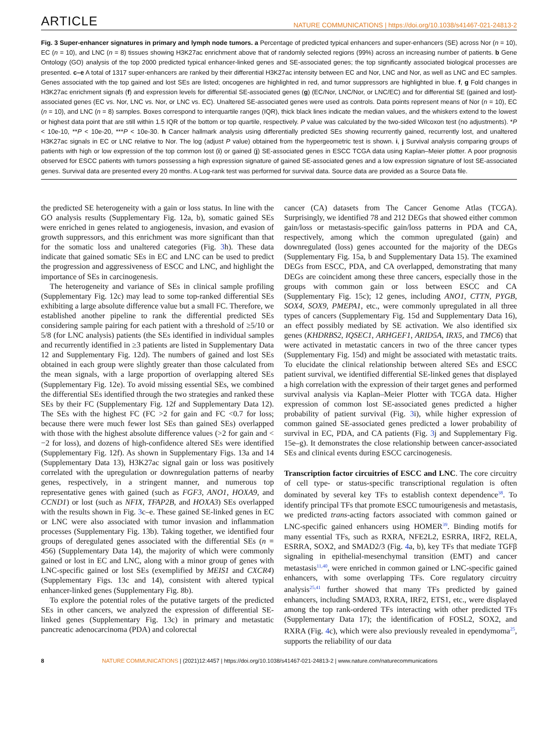ARTICLE NATURE COMMUNICATIONS | https://doi.org/10.1038/s41467-021-24813-2
Fig. 3 Super-enhancer signatures in primary and lymph node tumors. a Percentage of predicted typical enhancers and super-enhancers (SE) across Nor (n = 10), EC (n = 10), and LNC (n = 8) tissues showing H3K27ac enrichment above that of randomly selected regions (99%) across an increasing number of patients. b Gene Ontology (GO) analysis of the top 2000 predicted typical enhancer-linked genes and SE-associated genes; the top significantly associated biological processes are presented. c–e A total of 1317 super-enhancers are ranked by their differential H3K27ac intensity between EC and Nor, LNC and Nor, as well as LNC and EC samples. Genes associated with the top gained and lost SEs are listed; oncogenes are highlighted in red, and tumor suppressors are highlighted in blue. f, g Fold changes in H3K27ac enrichment signals (f) and expression levels for differential SE-associated genes (g) (EC/Nor, LNC/Nor, or LNC/EC) and for differential SE (gained and lost)-associated genes (EC vs. Nor, LNC vs. Nor, or LNC vs. EC). Unaltered SE-associated genes were used as controls. Data points represent means of Nor (n = 10), EC (n = 10), and LNC (n = 8) samples. Boxes correspond to interquartile ranges (IQR), thick black lines indicate the median values, and the whiskers extend to the lowest or highest data point that are still within 1.5 IQR of the bottom or top quartile, respectively. P value was calculated by the two-sided Wilcoxon test (no adjustments). *P < 10e-10, **P < 10e-20, ***P < 10e-30. h Cancer hallmark analysis using differentially predicted SEs showing recurrently gained, recurrently lost, and unaltered H3K27ac signals in EC or LNC relative to Nor. The log (adjust P value) obtained from the hypergeometric test is shown. i, j Survival analysis comparing groups of patients with high or low expression of the top common lost (i) or gained (j) SE-associated genes in ESCC TCGA data using Kaplan–Meier plotter. A poor prognosis observed for ESCC patients with tumors possessing a high expression signature of gained SE-associated genes and a low expression signature of lost SE-associated genes. Survival data are presented every 20 months. A Log-rank test was performed for survival data. Source data are provided as a Source Data file.
the predicted SE heterogeneity with a gain or loss status. In line with the GO analysis results (Supplementary Fig. 12a, b), somatic gained SEs were enriched in genes related to angiogenesis, invasion, and evasion of growth suppressors, and this enrichment was more significant than that for the somatic loss and unaltered categories (Fig. 3h). These data indicate that gained somatic SEs in EC and LNC can be used to predict the progression and aggressiveness of ESCC and LNC, and highlight the importance of SEs in carcinogenesis.
The heterogeneity and variance of SEs in clinical sample profiling (Supplementary Fig. 12c) may lead to some top-ranked differential SEs exhibiting a large absolute difference value but a small FC. Therefore, we established another pipeline to rank the differential predicted SEs considering sample pairing for each patient with a threshold of ≥5/10 or 5/8 (for LNC analysis) patients (the SEs identified in individual samples and recurrently identified in ≥3 patients are listed in Supplementary Data 12 and Supplementary Fig. 12d). The numbers of gained and lost SEs obtained in each group were slightly greater than those calculated from the mean signals, with a large proportion of overlapping altered SEs (Supplementary Fig. 12e). To avoid missing essential SEs, we combined the differential SEs identified through the two strategies and ranked these SEs by their FC (Supplementary Fig. 12f and Supplementary Data 12). The SEs with the highest FC (FC >2 for gain and FC <0.7 for loss; because there were much fewer lost SEs than gained SEs) overlapped with those with the highest absolute difference values (>2 for gain and < −2 for loss), and dozens of high-confidence altered SEs were identified (Supplementary Fig. 12f). As shown in Supplementary Figs. 13a and 14 (Supplementary Data 13), H3K27ac signal gain or loss was positively correlated with the upregulation or downregulation patterns of nearby genes, respectively, in a stringent manner, and numerous top representative genes with gained (such as FGF3, ANO1, HOXA9, and CCND1) or lost (such as NFIX, TFAP2B, and HOXA3) SEs overlapped with the results shown in Fig. 3c–e. These gained SE-linked genes in EC or LNC were also associated with tumor invasion and inflammation processes (Supplementary Fig. 13b). Taking together, we identified four groups of deregulated genes associated with the differential SEs (n = 456) (Supplementary Data 14), the majority of which were commonly gained or lost in EC and LNC, along with a minor group of genes with LNC-specific gained or lost SEs (exemplified by MEIS1 and CXCR4) (Supplementary Figs. 13c and 14), consistent with altered typical enhancer-linked genes (Supplementary Fig. 8b).
To explore the potential roles of the putative targets of the predicted SEs in other cancers, we analyzed the expression of differential SE-linked genes (Supplementary Fig. 13c) in primary and metastatic pancreatic adenocarcinoma (PDA) and colorectal
cancer (CA) datasets from The Cancer Genome Atlas (TCGA). Surprisingly, we identified 78 and 212 DEGs that showed either common gain/loss or metastasis-specific gain/loss patterns in PDA and CA, respectively, among which the common upregulated (gain) and downregulated (loss) genes accounted for the majority of the DEGs (Supplementary Fig. 15a, b and Supplementary Data 15). The examined DEGs from ESCC, PDA, and CA overlapped, demonstrating that many DEGs are coincident among these three cancers, especially those in the groups with common gain or loss between ESCC and CA (Supplementary Fig. 15c); 12 genes, including ANO1, CTTN, PYGB, SOX4, SOX9, PMEPA1, etc., were commonly upregulated in all three types of cancers (Supplementary Fig. 15d and Supplementary Data 16), an effect possibly mediated by SE activation. We also identified six genes (KHDRBS2, IQSEC1, ARHGEF1, ARID5A, IRX5, and TMC6) that were activated in metastatic cancers in two of the three cancer types (Supplementary Fig. 15d) and might be associated with metastatic traits. To elucidate the clinical relationship between altered SEs and ESCC patient survival, we identified differential SE-linked genes that displayed a high correlation with the expression of their target genes and performed survival analysis via Kaplan–Meier Plotter with TCGA data. Higher expression of common lost SE-associated genes predicted a higher probability of patient survival (Fig. 3i), while higher expression of common gained SE-associated genes predicted a lower probability of survival in EC, PDA, and CA patients (Fig. 3j and Supplementary Fig. 15e–g). It demonstrates the close relationship between cancer-associated SEs and clinical events during ESCC carcinogenesis.
Transcription factor circuitries of ESCC and LNC. The core circuitry of cell type- or status-specific transcriptional regulation is often dominated by several key TFs to establish context dependence<sup>38</sup>. To identify principal TFs that promote ESCC tumourigenesis and metastasis, we predicted trans-acting factors associated with common gained or LNC-specific gained enhancers using HOMER<sup>39</sup>. Binding motifs for many essential TFs, such as RXRA, NFE2L2, ESRRA, IRF2, RELA, ESRRA, SOX2, and SMAD2/3 (Fig. 4a, b), key TFs that mediate TGFβ signaling in epithelial-mesenchymal transition (EMT) and cancer metastasis<sup>11,40</sup>, were enriched in common gained or LNC-specific gained enhancers, with some overlapping TFs. Core regulatory circuitry analysis<sup>25,41</sup> further showed that many TFs predicted by gained enhancers, including SMAD3, RXRA, IRF2, ETS1, etc., were displayed among the top rank-ordered TFs interacting with other predicted TFs (Supplementary Data 17); the identification of FOSL2, SOX2, and RXRA (Fig. 4c), which were also previously revealed in ependymoma<sup>25</sup>, supports the reliability of our data
8 NATURE COMMUNICATIONS | (2021)12:4457 | https://doi.org/10.1038/s41467-021-24813-2 | www.nature.com/naturecommunications